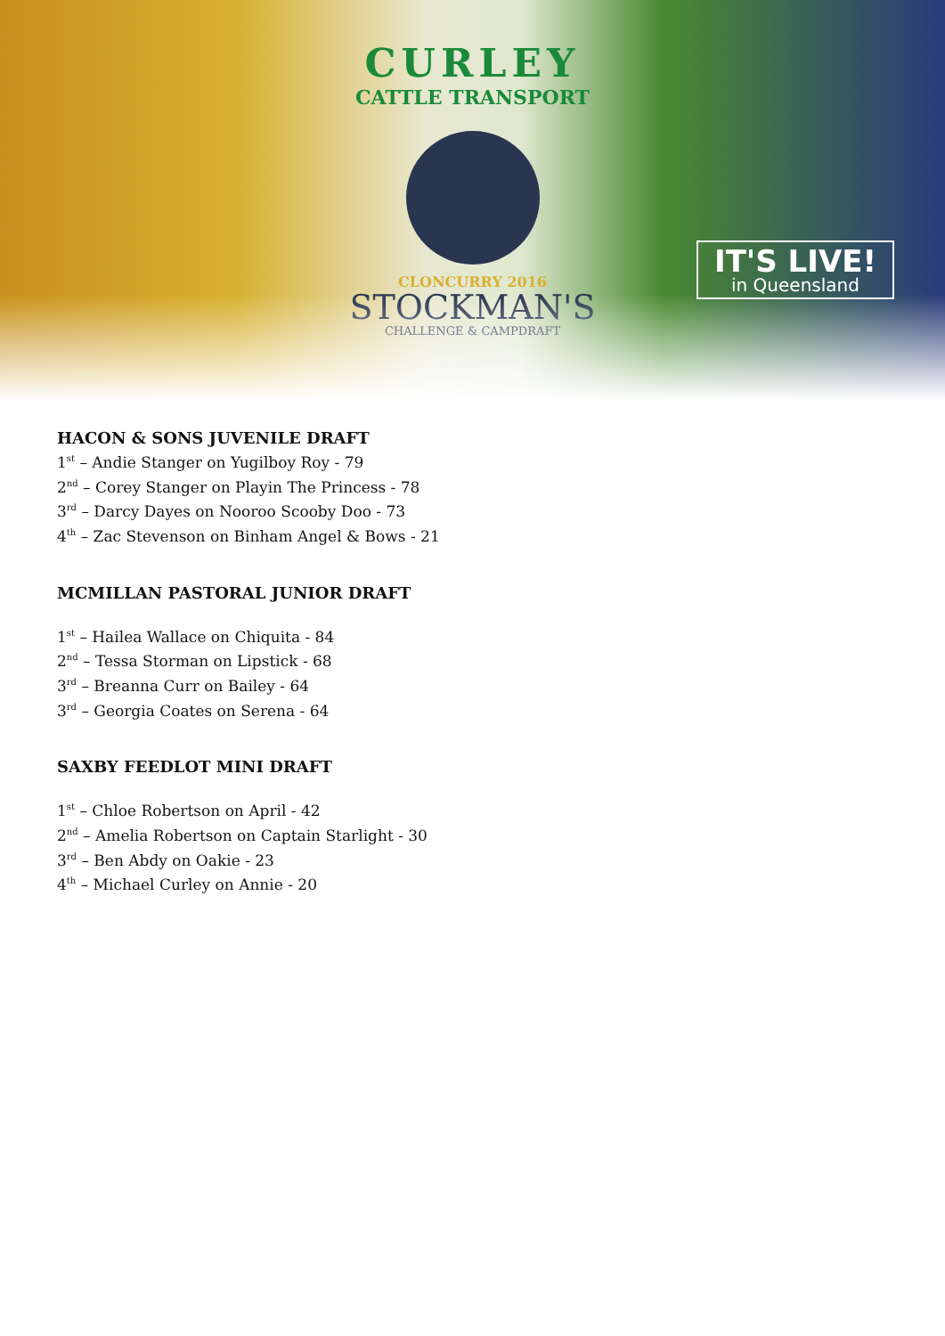CURLEY
CATTLE TRANSPORT
CLONCURRY 2016
STOCKMAN'S
CHALLENGE & CAMPDRAFT
IT'S LIVE!
in Queensland
HACON & SONS JUVENILE DRAFT
1<sup>st</sup> – Andie Stanger on Yugilboy Roy - 79
2<sup>nd</sup> – Corey Stanger on Playin The Princess - 78
3<sup>rd</sup> – Darcy Dayes on Nooroo Scooby Doo - 73
4<sup>th</sup> – Zac Stevenson on Binham Angel & Bows - 21
MCMILLAN PASTORAL JUNIOR DRAFT
1<sup>st</sup> – Hailea Wallace on Chiquita - 84
2<sup>nd</sup> – Tessa Storman on Lipstick - 68
3<sup>rd</sup> – Breanna Curr on Bailey - 64
3<sup>rd</sup> – Georgia Coates on Serena - 64
SAXBY FEEDLOT MINI DRAFT
1<sup>st</sup> – Chloe Robertson on April - 42
2<sup>nd</sup> – Amelia Robertson on Captain Starlight - 30
3<sup>rd</sup> – Ben Abdy on Oakie - 23
4<sup>th</sup> – Michael Curley on Annie - 20